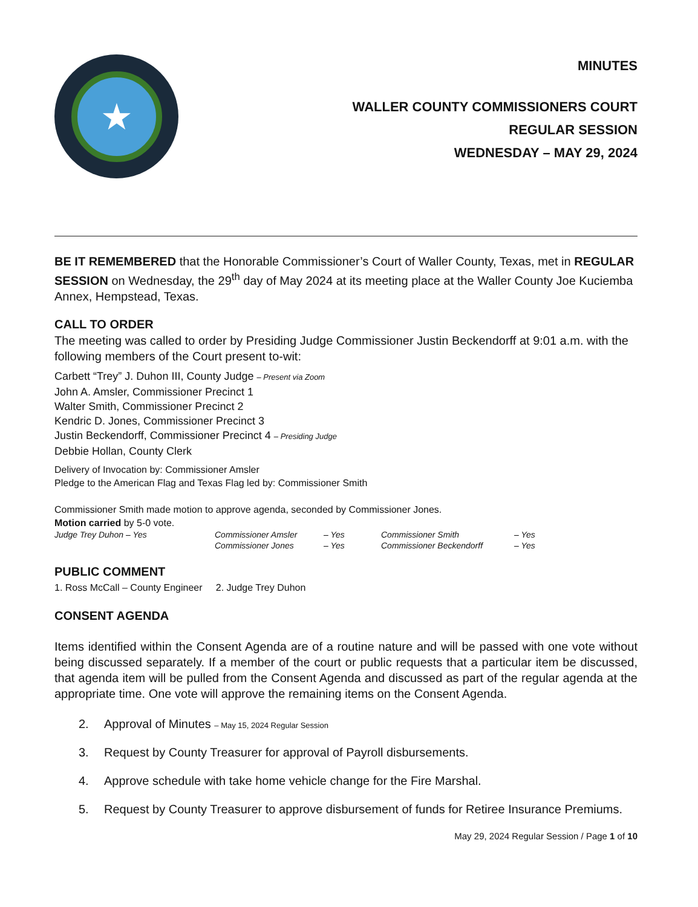★
MINUTES
WALLER COUNTY COMMISSIONERS COURT
REGULAR SESSION
WEDNESDAY – MAY 29, 2024
BE IT REMEMBERED that the Honorable Commissioner’s Court of Waller County, Texas, met in REGULAR SESSION on Wednesday, the 29<sup>th</sup> day of May 2024 at its meeting place at the Waller County Joe Kuciemba Annex, Hempstead, Texas.
CALL TO ORDER
The meeting was called to order by Presiding Judge Commissioner Justin Beckendorff at 9:01 a.m. with the following members of the Court present to-wit:
Carbett “Trey” J. Duhon III, County Judge – Present via Zoom
John A. Amsler, Commissioner Precinct 1
Walter Smith, Commissioner Precinct 2
Kendric D. Jones, Commissioner Precinct 3
Justin Beckendorff, Commissioner Precinct 4 – Presiding Judge
Debbie Hollan, County Clerk
Delivery of Invocation by: Commissioner Amsler
Pledge to the American Flag and Texas Flag led by: Commissioner Smith
Commissioner Smith made motion to approve agenda, seconded by Commissioner Jones.
Motion carried by 5-0 vote.
| Judge Trey Duhon – Yes | Commissioner Amsler | – Yes | Commissioner Smith | – Yes |
| | Commissioner Jones | – Yes | Commissioner Beckendorff | – Yes |
PUBLIC COMMENT
1. Ross McCall – County Engineer 2. Judge Trey Duhon
CONSENT AGENDA
Items identified within the Consent Agenda are of a routine nature and will be passed with one vote without being discussed separately. If a member of the court or public requests that a particular item be discussed, that agenda item will be pulled from the Consent Agenda and discussed as part of the regular agenda at the appropriate time. One vote will approve the remaining items on the Consent Agenda.
2. Approval of Minutes – May 15, 2024 Regular Session
3. Request by County Treasurer for approval of Payroll disbursements.
4. Approve schedule with take home vehicle change for the Fire Marshal.
5. Request by County Treasurer to approve disbursement of funds for Retiree Insurance Premiums.
May 29, 2024 Regular Session / Page 1 of 10